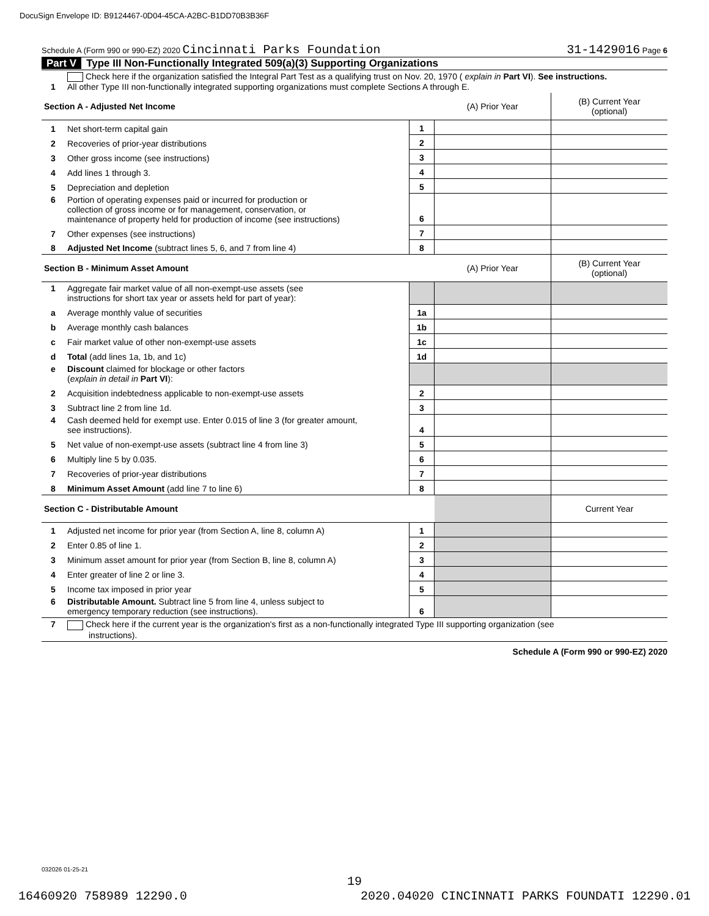DocuSign Envelope ID: B9124467-0D04-45CA-A2BC-B1DD70B3B36F
Schedule A (Form 990 or 990-EZ) 2020 Cincinnati Parks Foundation
31-1429016 Page 6
Part V Type III Non-Functionally Integrated 509(a)(3) Supporting Organizations
| 1 | Check here if the organization satisfied the Integral Part Test as a qualifying trust on Nov. 20, 1970 ( explain in Part VI ). See instructions. All other Type III non-functionally integrated supporting organizations must complete Sections A through E. | | | |
| Section A - Adjusted Net Income | | | (A) Prior Year | (B) Current Year (optional) |
| 1 | Net short-term capital gain | 1 | | |
| 2 | Recoveries of prior-year distributions | 2 | | |
| 3 | Other gross income (see instructions) | 3 | | |
| 4 | Add lines 1 through 3. | 4 | | |
| 5 | Depreciation and depletion | 5 | | |
| 6 | Portion of operating expenses paid or incurred for production or collection of gross income or for management, conservation, or maintenance of property held for production of income (see instructions) | 6 | | |
| 7 | Other expenses (see instructions) | 7 | | |
| 8 | Adjusted Net Income (subtract lines 5, 6, and 7 from line 4) | 8 | | |
| Section B - Minimum Asset Amount | | | (A) Prior Year | (B) Current Year (optional) |
| 1 | Aggregate fair market value of all non-exempt-use assets (see instructions for short tax year or assets held for part of year): | | | |
| a | Average monthly value of securities | 1a | | |
| b | Average monthly cash balances | 1b | | |
| c | Fair market value of other non-exempt-use assets | 1c | | |
| d | Total (add lines 1a, 1b, and 1c) | 1d | | |
| e | Discount claimed for blockage or other factors ( explain in detail in Part VI ): | | | |
| 2 | Acquisition indebtedness applicable to non-exempt-use assets | 2 | | |
| 3 | Subtract line 2 from line 1d. | 3 | | |
| 4 | Cash deemed held for exempt use. Enter 0.015 of line 3 (for greater amount, see instructions). | 4 | | |
| 5 | Net value of non-exempt-use assets (subtract line 4 from line 3) | 5 | | |
| 6 | Multiply line 5 by 0.035. | 6 | | |
| 7 | Recoveries of prior-year distributions | 7 | | |
| 8 | Minimum Asset Amount (add line 7 to line 6) | 8 | | |
| Section C - Distributable Amount | | | | Current Year |
| 1 | Adjusted net income for prior year (from Section A, line 8, column A) | 1 | | |
| 2 | Enter 0.85 of line 1. | 2 | | |
| 3 | Minimum asset amount for prior year (from Section B, line 8, column A) | 3 | | |
| 4 | Enter greater of line 2 or line 3. | 4 | | |
| 5 | Income tax imposed in prior year | 5 | | |
| 6 | Distributable Amount. Subtract line 5 from line 4, unless subject to emergency temporary reduction (see instructions). | 6 | | |
| 7 | Check here if the current year is the organization's first as a non-functionally integrated Type III supporting organization (see instructions). | | | |
Schedule A (Form 990 or 990-EZ) 2020
032026 01-25-21
19
16460920 758989 12290.0 2020.04020 CINCINNATI PARKS FOUNDATI 12290.01